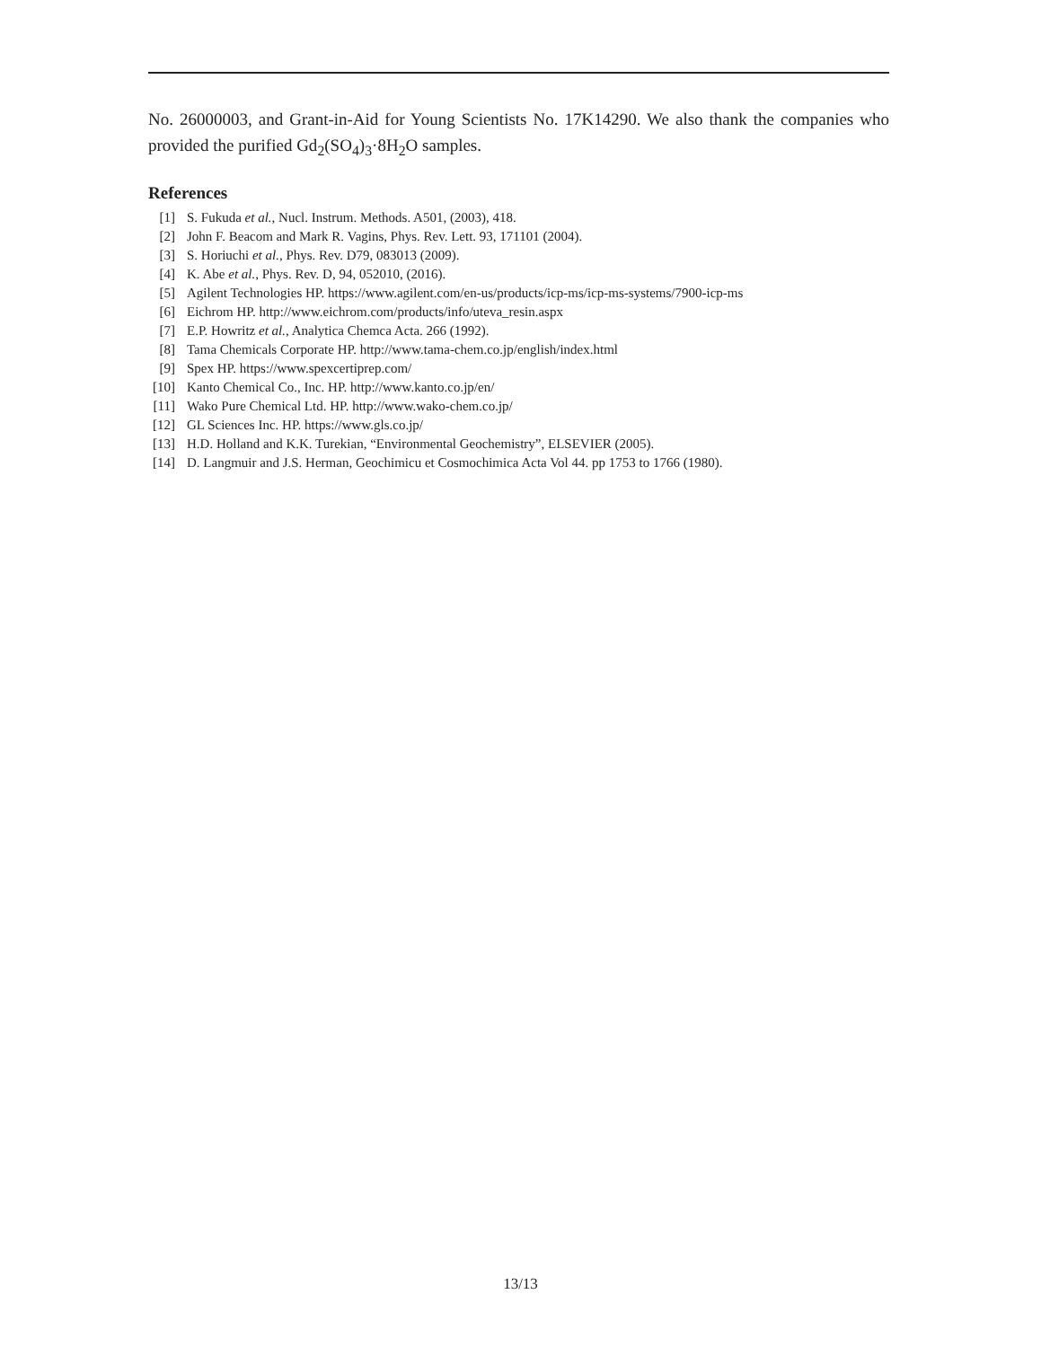No. 26000003, and Grant-in-Aid for Young Scientists No. 17K14290. We also thank the companies who provided the purified Gd<sub>2</sub>(SO<sub>4</sub>)<sub>3</sub>·8H<sub>2</sub>O samples.
References
| [1] | S. Fukuda et al. , Nucl. Instrum. Methods. A501, (2003), 418. |
| [2] | John F. Beacom and Mark R. Vagins, Phys. Rev. Lett. 93, 171101 (2004). |
| [3] | S. Horiuchi et al. , Phys. Rev. D79, 083013 (2009). |
| [4] | K. Abe et al. , Phys. Rev. D, 94, 052010, (2016). |
| [5] | Agilent Technologies HP. https://www.agilent.com/en-us/products/icp-ms/icp-ms-systems/7900-icp-ms |
| [6] | Eichrom HP. http://www.eichrom.com/products/info/uteva_resin.aspx |
| [7] | E.P. Howritz et al. , Analytica Chemca Acta. 266 (1992). |
| [8] | Tama Chemicals Corporate HP. http://www.tama-chem.co.jp/english/index.html |
| [9] | Spex HP. https://www.spexcertiprep.com/ |
| [10] | Kanto Chemical Co., Inc. HP. http://www.kanto.co.jp/en/ |
| [11] | Wako Pure Chemical Ltd. HP. http://www.wako-chem.co.jp/ |
| [12] | GL Sciences Inc. HP. https://www.gls.co.jp/ |
| [13] | H.D. Holland and K.K. Turekian, “Environmental Geochemistry”, ELSEVIER (2005). |
| [14] | D. Langmuir and J.S. Herman, Geochimicu et Cosmochimica Acta Vol 44. pp 1753 to 1766 (1980). |
13/13